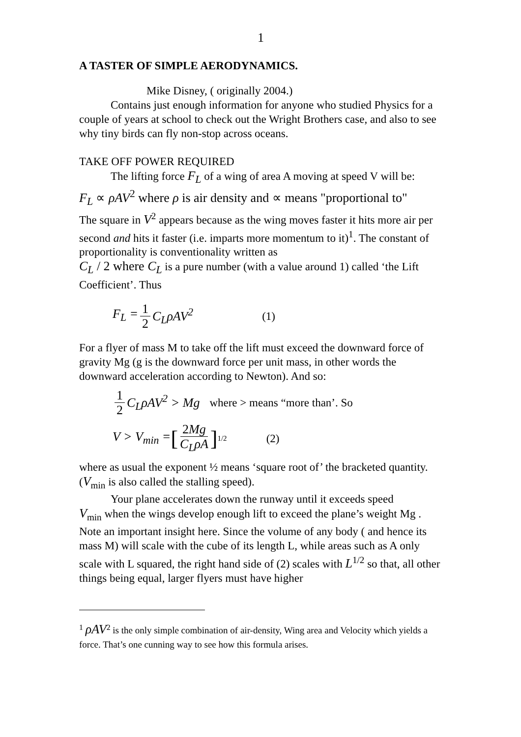1
A TASTER OF SIMPLE AERODYNAMICS.
Mike Disney, ( originally 2004.)
Contains just enough information for anyone who studied Physics for a couple of years at school to check out the Wright Brothers case, and also to see why tiny birds can fly non-stop across oceans.
TAKE OFF POWER REQUIRED
The lifting force F<sub>L</sub> of a wing of area A moving at speed V will be:
F<sub>L</sub> ∝ ρAV<sup>2</sup> where ρ is air density and ∝ means "proportional to"
The square in V<sup>2</sup> appears because as the wing moves faster it hits more air per second and hits it faster (i.e. imparts more momentum to it)<sup>1</sup>. The constant of proportionality is conventionality written as
C<sub>L</sub> / 2 where C<sub>L</sub> is a pure number (with a value around 1) called ‘the Lift Coefficient’. Thus
F<sub>L</sub> = 1 2 C<sub>L</sub>ρAV<sup>2</sup> (1)
For a flyer of mass M to take off the lift must exceed the downward force of gravity Mg (g is the downward force per unit mass, in other words the downward acceleration according to Newton). And so:
1 2 C<sub>L</sub>ρAV<sup>2</sup> > Mg where > means “more than’. So
V > V<sub>min</sub> = [2Mg C<sub>L</sub>ρA]<sup>1/2</sup> (2)
where as usual the exponent ½ means ‘square root of’ the bracketed quantity. (V<sub>min</sub> is also called the stalling speed).
Your plane accelerates down the runway until it exceeds speed
V<sub>min</sub> when the wings develop enough lift to exceed the plane’s weight Mg . Note an important insight here. Since the volume of any body ( and hence its mass M) will scale with the cube of its length L, while areas such as A only scale with L squared, the right hand side of (2) scales with L<sup>1/2</sup> so that, all other things being equal, larger flyers must have higher
<sup>1</sup> ρAV<sup>2</sup> is the only simple combination of air-density, Wing area and Velocity which yields a force. That’s one cunning way to see how this formula arises.